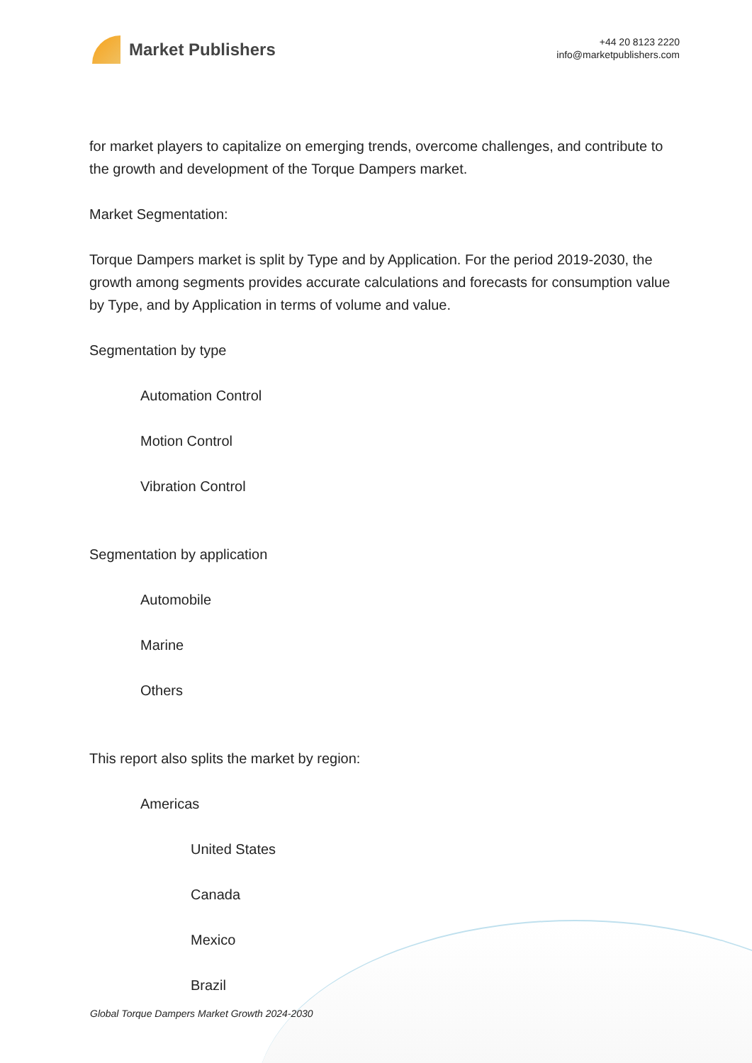Market Publishers
+44 20 8123 2220
info@marketpublishers.com
for market players to capitalize on emerging trends, overcome challenges, and contribute to the growth and development of the Torque Dampers market.
Market Segmentation:
Torque Dampers market is split by Type and by Application. For the period 2019-2030, the growth among segments provides accurate calculations and forecasts for consumption value by Type, and by Application in terms of volume and value.
Segmentation by type
Automation Control
Motion Control
Vibration Control
Segmentation by application
Automobile
Marine
Others
This report also splits the market by region:
Americas
United States
Canada
Mexico
Brazil
Global Torque Dampers Market Growth 2024-2030